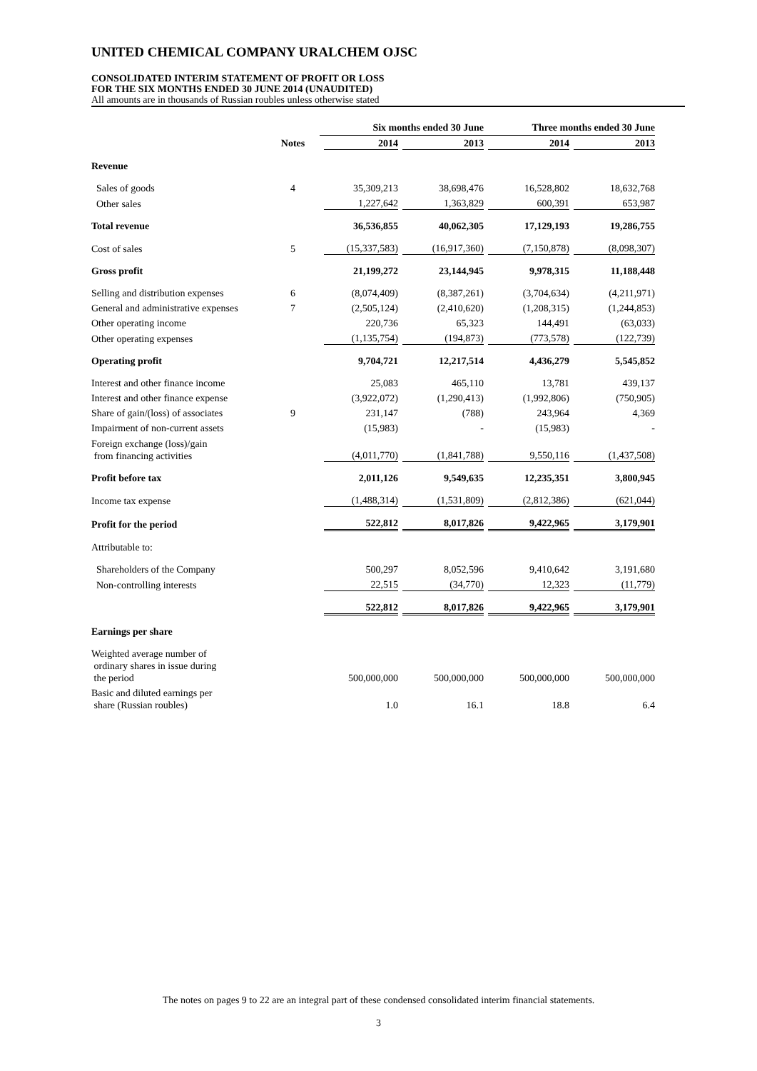UNITED CHEMICAL COMPANY URALCHEM OJSC
CONSOLIDATED INTERIM STATEMENT OF PROFIT OR LOSS
FOR THE SIX MONTHS ENDED 30 JUNE 2014 (UNAUDITED)
All amounts are in thousands of Russian roubles unless otherwise stated
| | | Six months ended 30 June | | Three months ended 30 June | |
| --- | --- | --- | --- | --- | --- |
| | Notes | 2014 | 2013 | 2014 | 2013 |
| Revenue | | | | | |
| Sales of goods | 4 | 35,309,213 | 38,698,476 | 16,528,802 | 18,632,768 |
| Other sales | | 1,227,642 | 1,363,829 | 600,391 | 653,987 |
| Total revenue | | 36,536,855 | 40,062,305 | 17,129,193 | 19,286,755 |
| Cost of sales | 5 | (15,337,583) | (16,917,360) | (7,150,878) | (8,098,307) |
| Gross profit | | 21,199,272 | 23,144,945 | 9,978,315 | 11,188,448 |
| Selling and distribution expenses | 6 | (8,074,409) | (8,387,261) | (3,704,634) | (4,211,971) |
| General and administrative expenses | 7 | (2,505,124) | (2,410,620) | (1,208,315) | (1,244,853) |
| Other operating income | | 220,736 | 65,323 | 144,491 | (63,033) |
| Other operating expenses | | (1,135,754) | (194,873) | (773,578) | (122,739) |
| Operating profit | | 9,704,721 | 12,217,514 | 4,436,279 | 5,545,852 |
| Interest and other finance income | | 25,083 | 465,110 | 13,781 | 439,137 |
| Interest and other finance expense | | (3,922,072) | (1,290,413) | (1,992,806) | (750,905) |
| Share of gain/(loss) of associates | 9 | 231,147 | (788) | 243,964 | 4,369 |
| Impairment of non-current assets | | (15,983) | - | (15,983) | - |
| Foreign exchange (loss)/gain from financing activities | | (4,011,770) | (1,841,788) | 9,550,116 | (1,437,508) |
| Profit before tax | | 2,011,126 | 9,549,635 | 12,235,351 | 3,800,945 |
| Income tax expense | | (1,488,314) | (1,531,809) | (2,812,386) | (621,044) |
| Profit for the period | | 522,812 | 8,017,826 | 9,422,965 | 3,179,901 |
| Attributable to: | | | | | |
| Shareholders of the Company | | 500,297 | 8,052,596 | 9,410,642 | 3,191,680 |
| Non-controlling interests | | 22,515 | (34,770) | 12,323 | (11,779) |
| | | 522,812 | 8,017,826 | 9,422,965 | 3,179,901 |
| Earnings per share | | | | | |
| Weighted average number of ordinary shares in issue during the period | | 500,000,000 | 500,000,000 | 500,000,000 | 500,000,000 |
| Basic and diluted earnings per share (Russian roubles) | | 1.0 | 16.1 | 18.8 | 6.4 |
The notes on pages 9 to 22 are an integral part of these condensed consolidated interim financial statements.
3